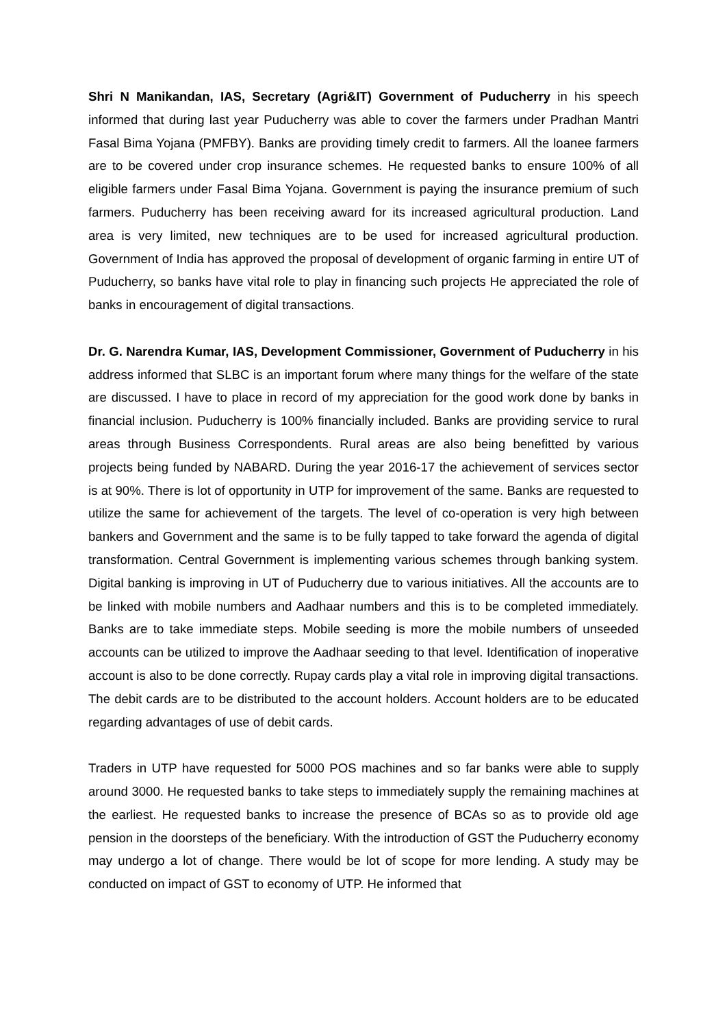Shri N Manikandan, IAS, Secretary (Agri&IT) Government of Puducherry in his speech informed that during last year Puducherry was able to cover the farmers under Pradhan Mantri Fasal Bima Yojana (PMFBY). Banks are providing timely credit to farmers. All the loanee farmers are to be covered under crop insurance schemes. He requested banks to ensure 100% of all eligible farmers under Fasal Bima Yojana. Government is paying the insurance premium of such farmers. Puducherry has been receiving award for its increased agricultural production. Land area is very limited, new techniques are to be used for increased agricultural production. Government of India has approved the proposal of development of organic farming in entire UT of Puducherry, so banks have vital role to play in financing such projects He appreciated the role of banks in encouragement of digital transactions.
Dr. G. Narendra Kumar, IAS, Development Commissioner, Government of Puducherry in his address informed that SLBC is an important forum where many things for the welfare of the state are discussed. I have to place in record of my appreciation for the good work done by banks in financial inclusion. Puducherry is 100% financially included. Banks are providing service to rural areas through Business Correspondents. Rural areas are also being benefitted by various projects being funded by NABARD. During the year 2016-17 the achievement of services sector is at 90%. There is lot of opportunity in UTP for improvement of the same. Banks are requested to utilize the same for achievement of the targets. The level of co-operation is very high between bankers and Government and the same is to be fully tapped to take forward the agenda of digital transformation. Central Government is implementing various schemes through banking system. Digital banking is improving in UT of Puducherry due to various initiatives. All the accounts are to be linked with mobile numbers and Aadhaar numbers and this is to be completed immediately. Banks are to take immediate steps. Mobile seeding is more the mobile numbers of unseeded accounts can be utilized to improve the Aadhaar seeding to that level. Identification of inoperative account is also to be done correctly. Rupay cards play a vital role in improving digital transactions. The debit cards are to be distributed to the account holders. Account holders are to be educated regarding advantages of use of debit cards.
Traders in UTP have requested for 5000 POS machines and so far banks were able to supply around 3000. He requested banks to take steps to immediately supply the remaining machines at the earliest. He requested banks to increase the presence of BCAs so as to provide old age pension in the doorsteps of the beneficiary. With the introduction of GST the Puducherry economy may undergo a lot of change. There would be lot of scope for more lending. A study may be conducted on impact of GST to economy of UTP. He informed that